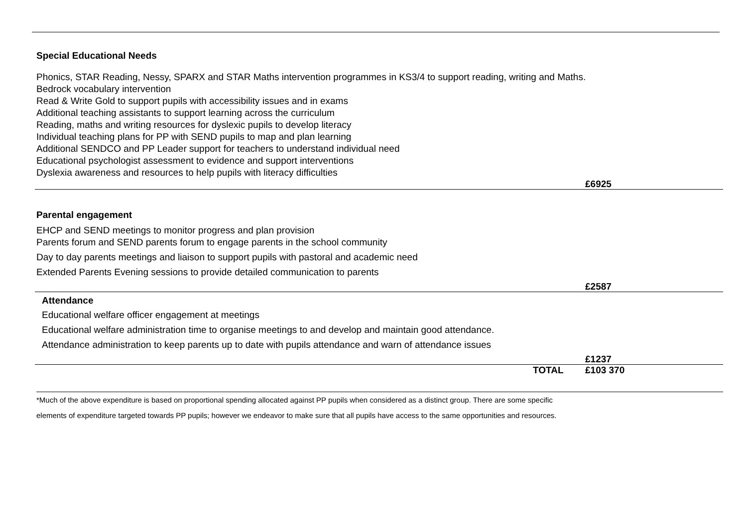Special Educational Needs
Phonics, STAR Reading, Nessy, SPARX and STAR Maths intervention programmes in KS3/4 to support reading, writing and Maths.
Bedrock vocabulary intervention
Read & Write Gold to support pupils with accessibility issues and in exams
Additional teaching assistants to support learning across the curriculum
Reading, maths and writing resources for dyslexic pupils to develop literacy
Individual teaching plans for PP with SEND pupils to map and plan learning
Additional SENDCO and PP Leader support for teachers to understand individual need
Educational psychologist assessment to evidence and support interventions
Dyslexia awareness and resources to help pupils with literacy difficulties
£6925
Parental engagement
EHCP and SEND meetings to monitor progress and plan provision
Parents forum and SEND parents forum to engage parents in the school community
Day to day parents meetings and liaison to support pupils with pastoral and academic need
Extended Parents Evening sessions to provide detailed communication to parents
£2587
Attendance
Educational welfare officer engagement at meetings
Educational welfare administration time to organise meetings to and develop and maintain good attendance.
Attendance administration to keep parents up to date with pupils attendance and warn of attendance issues
£1237
TOTAL £103 370
*Much of the above expenditure is based on proportional spending allocated against PP pupils when considered as a distinct group. There are some specific
elements of expenditure targeted towards PP pupils; however we endeavor to make sure that all pupils have access to the same opportunities and resources.